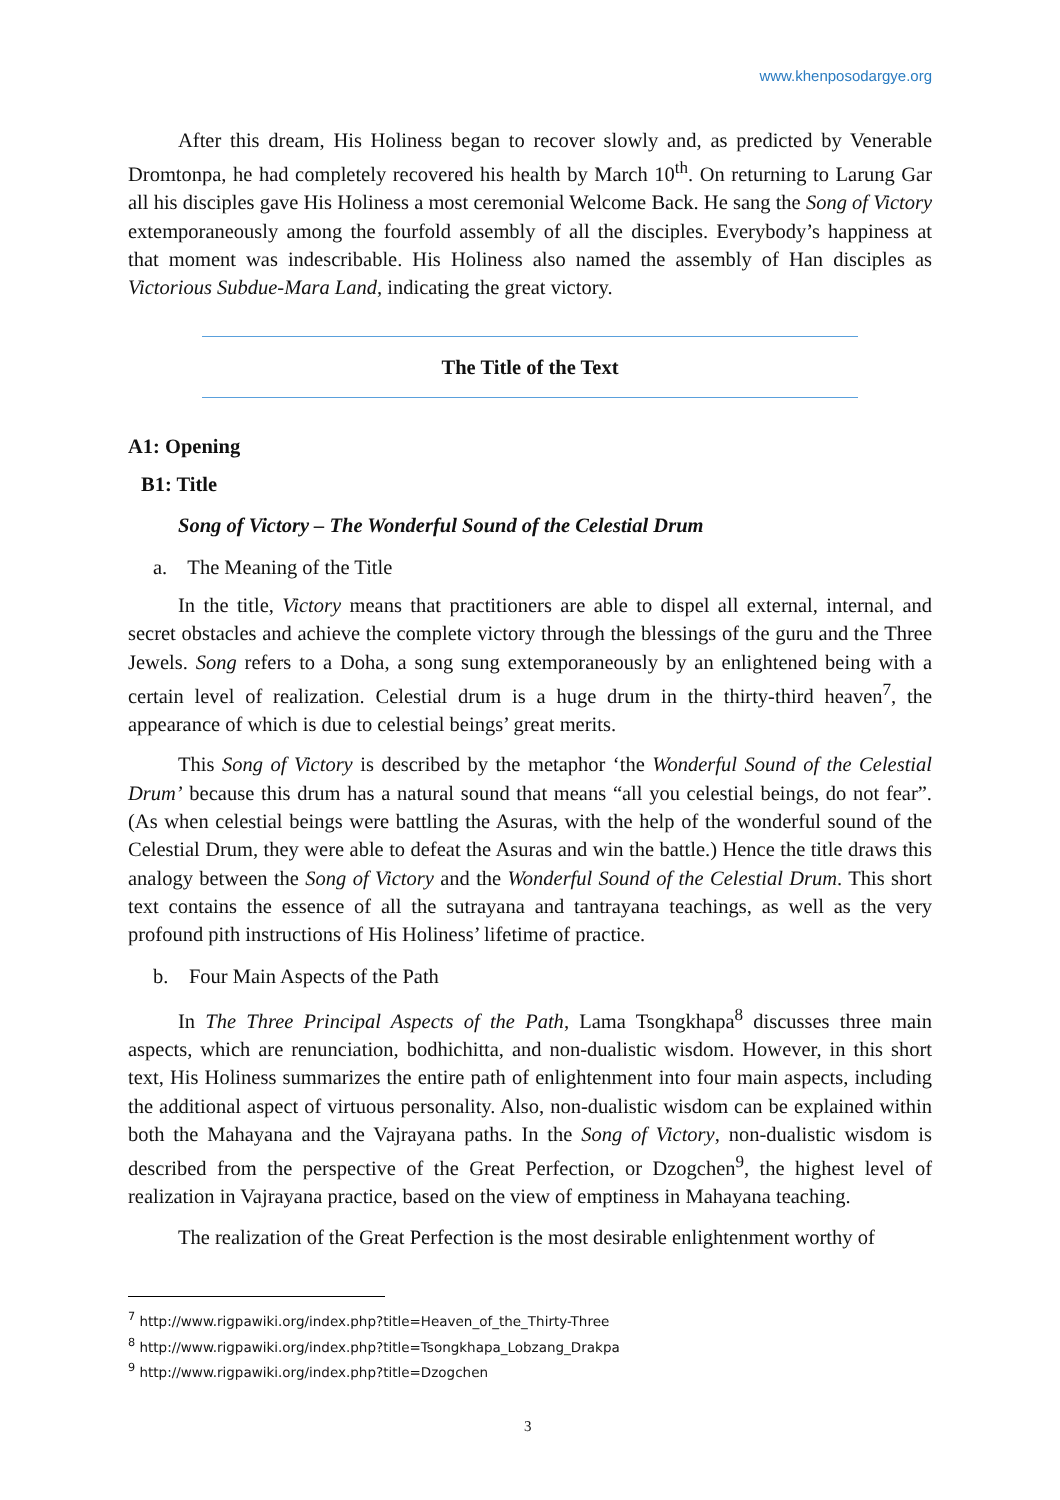www.khenposodargye.org
After this dream, His Holiness began to recover slowly and, as predicted by Venerable Dromtonpa, he had completely recovered his health by March 10<sup>th</sup>. On returning to Larung Gar all his disciples gave His Holiness a most ceremonial Welcome Back. He sang the Song of Victory extemporaneously among the fourfold assembly of all the disciples. Everybody’s happiness at that moment was indescribable. His Holiness also named the assembly of Han disciples as Victorious Subdue-Mara Land, indicating the great victory.
The Title of the Text
A1: Opening
B1: Title
Song of Victory – The Wonderful Sound of the Celestial Drum
a. The Meaning of the Title
In the title, Victory means that practitioners are able to dispel all external, internal, and secret obstacles and achieve the complete victory through the blessings of the guru and the Three Jewels. Song refers to a Doha, a song sung extemporaneously by an enlightened being with a certain level of realization. Celestial drum is a huge drum in the thirty-third heaven<sup>7</sup>, the appearance of which is due to celestial beings’ great merits.
This Song of Victory is described by the metaphor ‘the Wonderful Sound of the Celestial Drum’ because this drum has a natural sound that means “all you celestial beings, do not fear”. (As when celestial beings were battling the Asuras, with the help of the wonderful sound of the Celestial Drum, they were able to defeat the Asuras and win the battle.) Hence the title draws this analogy between the Song of Victory and the Wonderful Sound of the Celestial Drum. This short text contains the essence of all the sutrayana and tantrayana teachings, as well as the very profound pith instructions of His Holiness’ lifetime of practice.
b. Four Main Aspects of the Path
In The Three Principal Aspects of the Path, Lama Tsongkhapa<sup>8</sup> discusses three main aspects, which are renunciation, bodhichitta, and non-dualistic wisdom. However, in this short text, His Holiness summarizes the entire path of enlightenment into four main aspects, including the additional aspect of virtuous personality. Also, non-dualistic wisdom can be explained within both the Mahayana and the Vajrayana paths. In the Song of Victory, non-dualistic wisdom is described from the perspective of the Great Perfection, or Dzogchen<sup>9</sup>, the highest level of realization in Vajrayana practice, based on the view of emptiness in Mahayana teaching.
The realization of the Great Perfection is the most desirable enlightenment worthy of
<sup>7</sup> http://www.rigpawiki.org/index.php?title=Heaven_of_the_Thirty-Three
<sup>8</sup> http://www.rigpawiki.org/index.php?title=Tsongkhapa_Lobzang_Drakpa
<sup>9</sup> http://www.rigpawiki.org/index.php?title=Dzogchen
3